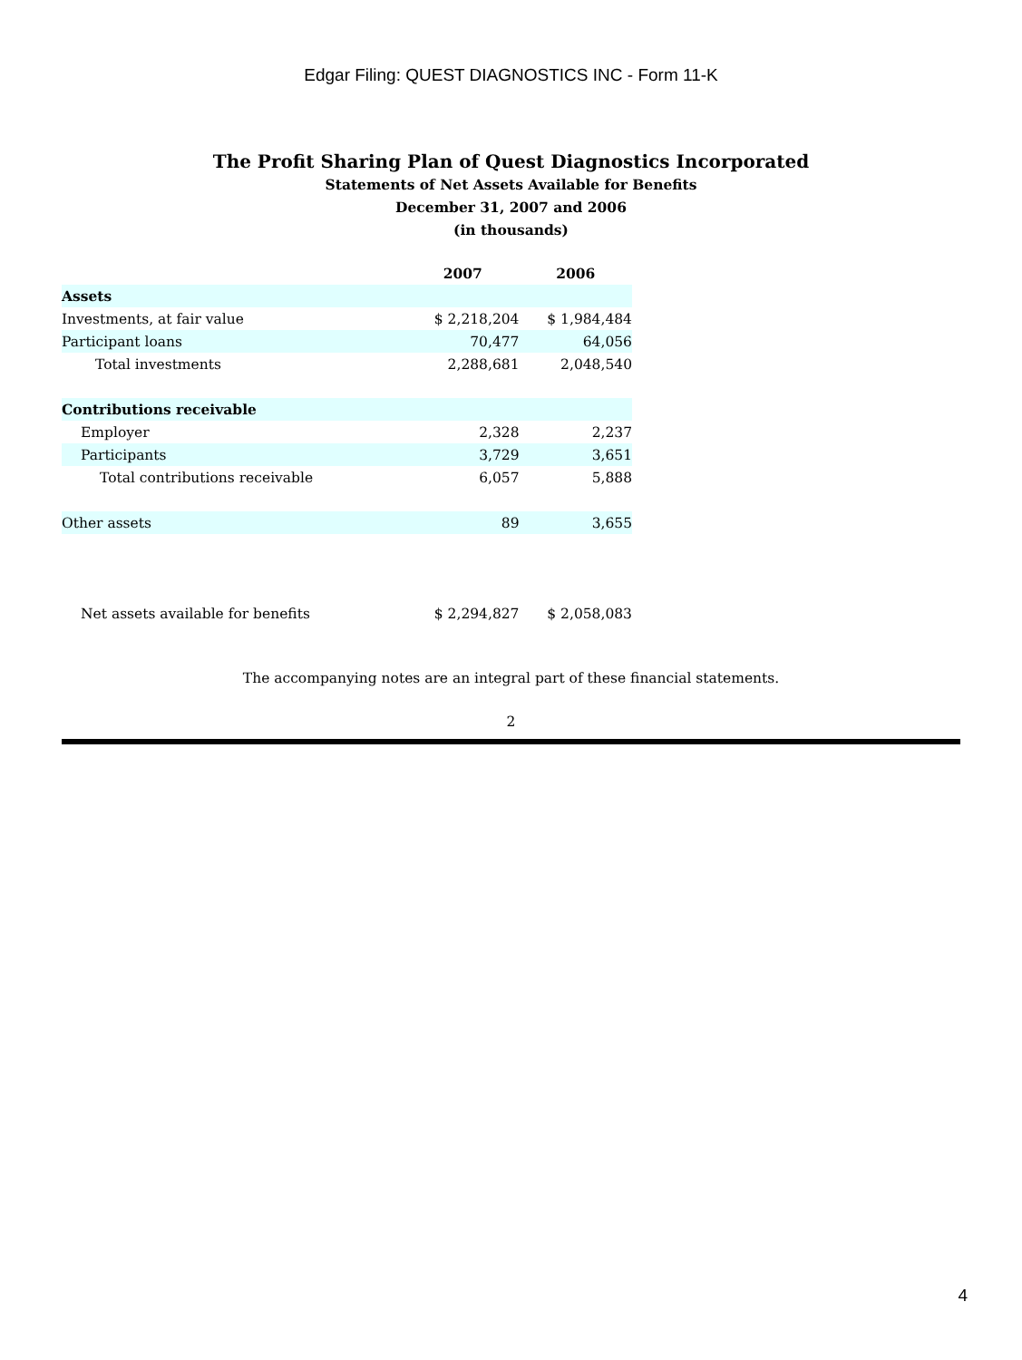Edgar Filing: QUEST DIAGNOSTICS INC - Form 11-K
The Profit Sharing Plan of Quest Diagnostics Incorporated
Statements of Net Assets Available for Benefits
December 31, 2007 and 2006
(in thousands)
| | 2007 | 2006 |
| --- | --- | --- |
| Assets | | |
| Investments, at fair value | $ 2,218,204 | $ 1,984,484 |
| Participant loans | 70,477 | 64,056 |
| Total investments | 2,288,681 | 2,048,540 |
| Contributions receivable | | |
| Employer | 2,328 | 2,237 |
| Participants | 3,729 | 3,651 |
| Total contributions receivable | 6,057 | 5,888 |
| Other assets | 89 | 3,655 |
| Net assets available for benefits | $ 2,294,827 | $ 2,058,083 |
The accompanying notes are an integral part of these financial statements.
2
4